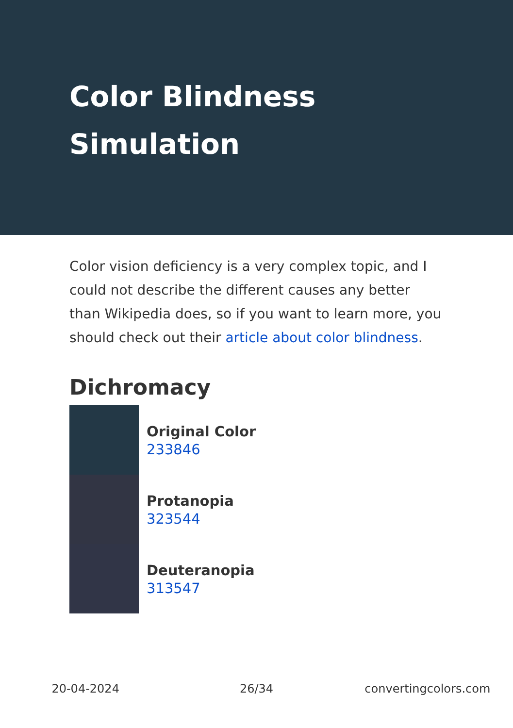Color Blindness Simulation
Color vision deficiency is a very complex topic, and I could not describe the different causes any better than Wikipedia does, so if you want to learn more, you should check out their article about color blindness.
Dichromacy
Original Color
233846
Protanopia
323544
Deuteranopia
313547
20-04-2024 26/34 convertingcolors.com